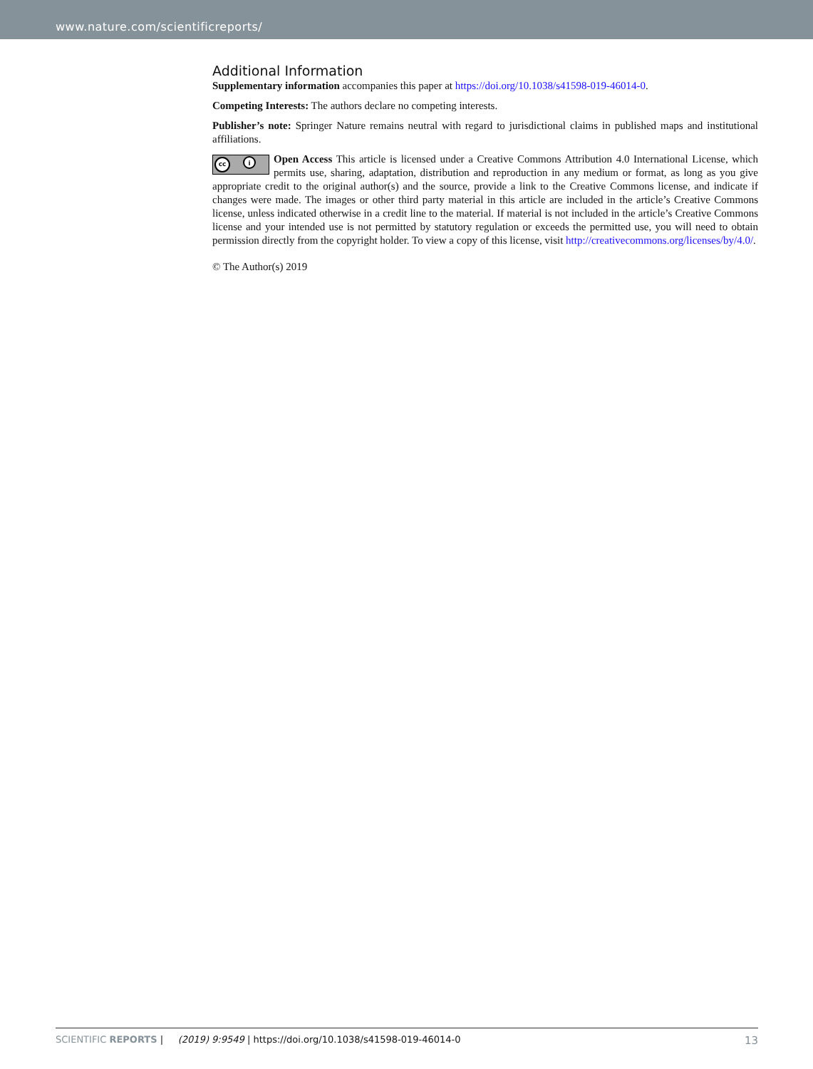www.nature.com/scientificreports/
Additional Information
Supplementary information accompanies this paper at https://doi.org/10.1038/s41598-019-46014-0.
Competing Interests: The authors declare no competing interests.
Publisher’s note: Springer Nature remains neutral with regard to jurisdictional claims in published maps and institutional affiliations.
cc i Open Access This article is licensed under a Creative Commons Attribution 4.0 International License, which permits use, sharing, adaptation, distribution and reproduction in any medium or format, as long as you give appropriate credit to the original author(s) and the source, provide a link to the Creative Commons license, and indicate if changes were made. The images or other third party material in this article are included in the article’s Creative Commons license, unless indicated otherwise in a credit line to the material. If material is not included in the article’s Creative Commons license and your intended use is not permitted by statutory regulation or exceeds the permitted use, you will need to obtain permission directly from the copyright holder. To view a copy of this license, visit http://creativecommons.org/licenses/by/4.0/.
© The Author(s) 2019
SCIENTIFIC REPORTS | (2019) 9:9549 | https://doi.org/10.1038/s41598-019-46014-0 13